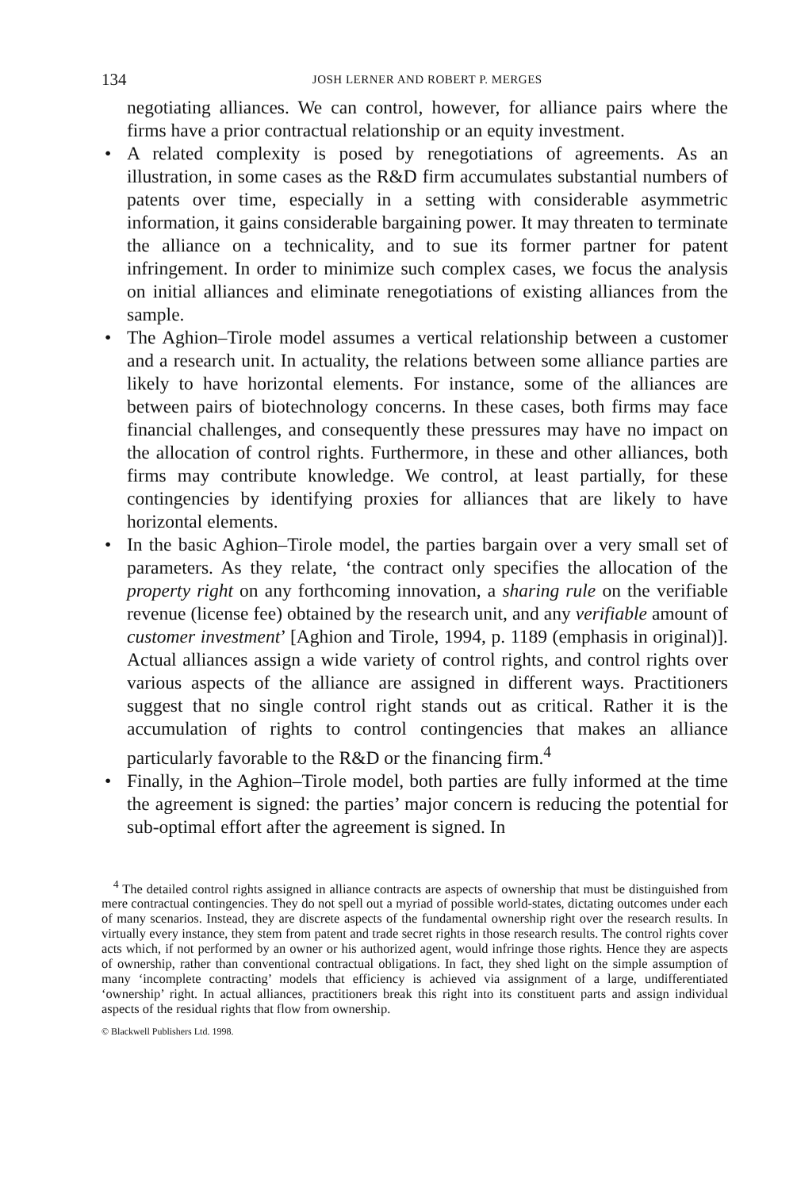134 JOSH LERNER AND ROBERT P. MERGES
negotiating alliances. We can control, however, for alliance pairs where the firms have a prior contractual relationship or an equity investment.
• A related complexity is posed by renegotiations of agreements. As an illustration, in some cases as the R&D firm accumulates substantial numbers of patents over time, especially in a setting with considerable asymmetric information, it gains considerable bargaining power. It may threaten to terminate the alliance on a technicality, and to sue its former partner for patent infringement. In order to minimize such complex cases, we focus the analysis on initial alliances and eliminate renegotiations of existing alliances from the sample.
• The Aghion–Tirole model assumes a vertical relationship between a customer and a research unit. In actuality, the relations between some alliance parties are likely to have horizontal elements. For instance, some of the alliances are between pairs of biotechnology concerns. In these cases, both firms may face financial challenges, and consequently these pressures may have no impact on the allocation of control rights. Furthermore, in these and other alliances, both firms may contribute knowledge. We control, at least partially, for these contingencies by identifying proxies for alliances that are likely to have horizontal elements.
• In the basic Aghion–Tirole model, the parties bargain over a very small set of parameters. As they relate, ‘the contract only specifies the allocation of the property right on any forthcoming innovation, a sharing rule on the verifiable revenue (license fee) obtained by the research unit, and any verifiable amount of customer investment’ [Aghion and Tirole, 1994, p. 1189 (emphasis in original)]. Actual alliances assign a wide variety of control rights, and control rights over various aspects of the alliance are assigned in different ways. Practitioners suggest that no single control right stands out as critical. Rather it is the accumulation of rights to control contingencies that makes an alliance particularly favorable to the R&D or the financing firm.<sup>4</sup>
• Finally, in the Aghion–Tirole model, both parties are fully informed at the time the agreement is signed: the parties’ major concern is reducing the potential for sub-optimal effort after the agreement is signed. In
<sup>4</sup> The detailed control rights assigned in alliance contracts are aspects of ownership that must be distinguished from mere contractual contingencies. They do not spell out a myriad of possible world-states, dictating outcomes under each of many scenarios. Instead, they are discrete aspects of the fundamental ownership right over the research results. In virtually every instance, they stem from patent and trade secret rights in those research results. The control rights cover acts which, if not performed by an owner or his authorized agent, would infringe those rights. Hence they are aspects of ownership, rather than conventional contractual obligations. In fact, they shed light on the simple assumption of many ‘incomplete contracting’ models that efficiency is achieved via assignment of a large, undifferentiated ‘ownership’ right. In actual alliances, practitioners break this right into its constituent parts and assign individual aspects of the residual rights that flow from ownership.
© Blackwell Publishers Ltd. 1998.